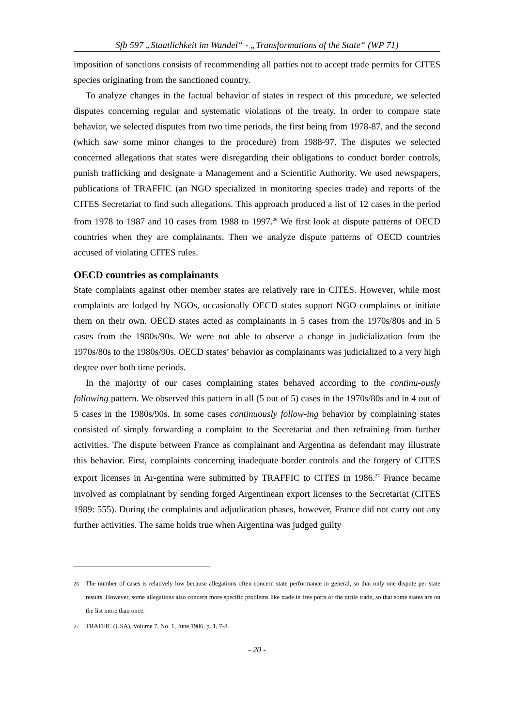Sfb 597 „Staatlichkeit im Wandel“ - „Transformations of the State“ (WP 71)
imposition of sanctions consists of recommending all parties not to accept trade permits for CITES species originating from the sanctioned country.
To analyze changes in the factual behavior of states in respect of this procedure, we selected disputes concerning regular and systematic violations of the treaty. In order to compare state behavior, we selected disputes from two time periods, the first being from 1978-87, and the second (which saw some minor changes to the procedure) from 1988-97. The disputes we selected concerned allegations that states were disregarding their obligations to conduct border controls, punish trafficking and designate a Management and a Scientific Authority. We used newspapers, publications of TRAFFIC (an NGO specialized in monitoring species trade) and reports of the CITES Secretariat to find such allegations. This approach produced a list of 12 cases in the period from 1978 to 1987 and 10 cases from 1988 to 1997.<sup>26</sup> We first look at dispute patterns of OECD countries when they are complainants. Then we analyze dispute patterns of OECD countries accused of violating CITES rules.
OECD countries as complainants
State complaints against other member states are relatively rare in CITES. However, while most complaints are lodged by NGOs, occasionally OECD states support NGO complaints or initiate them on their own. OECD states acted as complainants in 5 cases from the 1970s/80s and in 5 cases from the 1980s/90s. We were not able to observe a change in judicialization from the 1970s/80s to the 1980s/90s. OECD states’ behavior as complainants was judicialized to a very high degree over both time periods.
In the majority of our cases complaining states behaved according to the continu-ously following pattern. We observed this pattern in all (5 out of 5) cases in the 1970s/80s and in 4 out of 5 cases in the 1980s/90s. In some cases continuously follow-ing behavior by complaining states consisted of simply forwarding a complaint to the Secretariat and then refraining from further activities. The dispute between France as complainant and Argentina as defendant may illustrate this behavior. First, complaints concerning inadequate border controls and the forgery of CITES export licenses in Ar-gentina were submitted by TRAFFIC to CITES in 1986.<sup>27</sup> France became involved as complainant by sending forged Argentinean export licenses to the Secretariat (CITES 1989: 555). During the complaints and adjudication phases, however, France did not carry out any further activities. The same holds true when Argentina was judged guilty
<sup>26</sup> The number of cases is relatively low because allegations often concern state performance in general, so that only one dispute per state results. However, some allegations also concern more specific problems like trade in free ports or the turtle trade, so that some states are on the list more than once.
<sup>27</sup> TRAFFIC (USA), Volume 7, No. 1, June 1986, p. 1, 7-8.
- 20 -